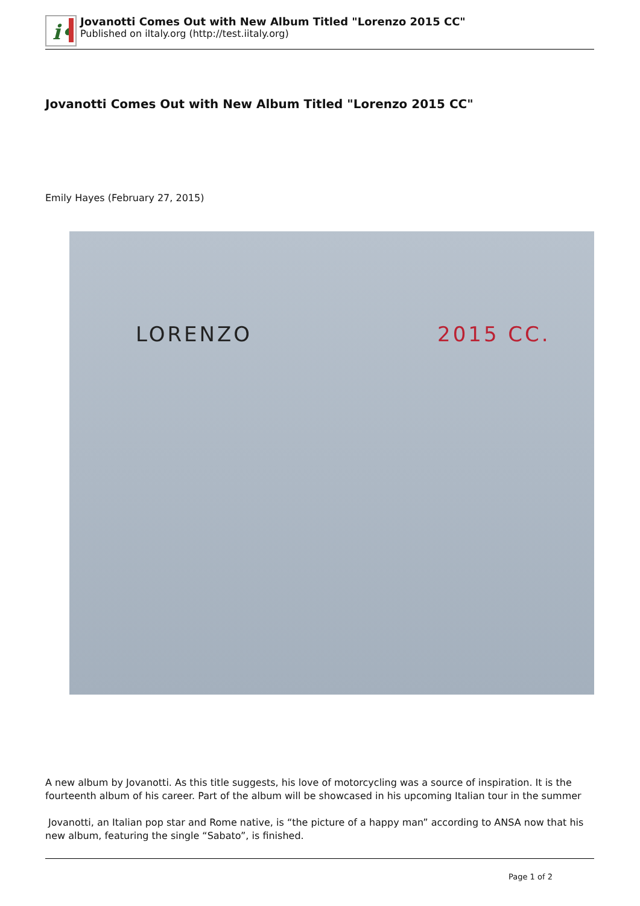i•
Jovanotti Comes Out with New Album Titled "Lorenzo 2015 CC"
Published on iItaly.org (http://test.iitaly.org)
Jovanotti Comes Out with New Album Titled "Lorenzo 2015 CC"
Emily Hayes (February 27, 2015)
LORENZO 2015 CC.
A new album by Jovanotti. As this title suggests, his love of motorcycling was a source of inspiration. It is the fourteenth album of his career. Part of the album will be showcased in his upcoming Italian tour in the summer
Jovanotti, an Italian pop star and Rome native, is “the picture of a happy man” according to ANSA now that his new album, featuring the single “Sabato”, is finished.
Page 1 of 2